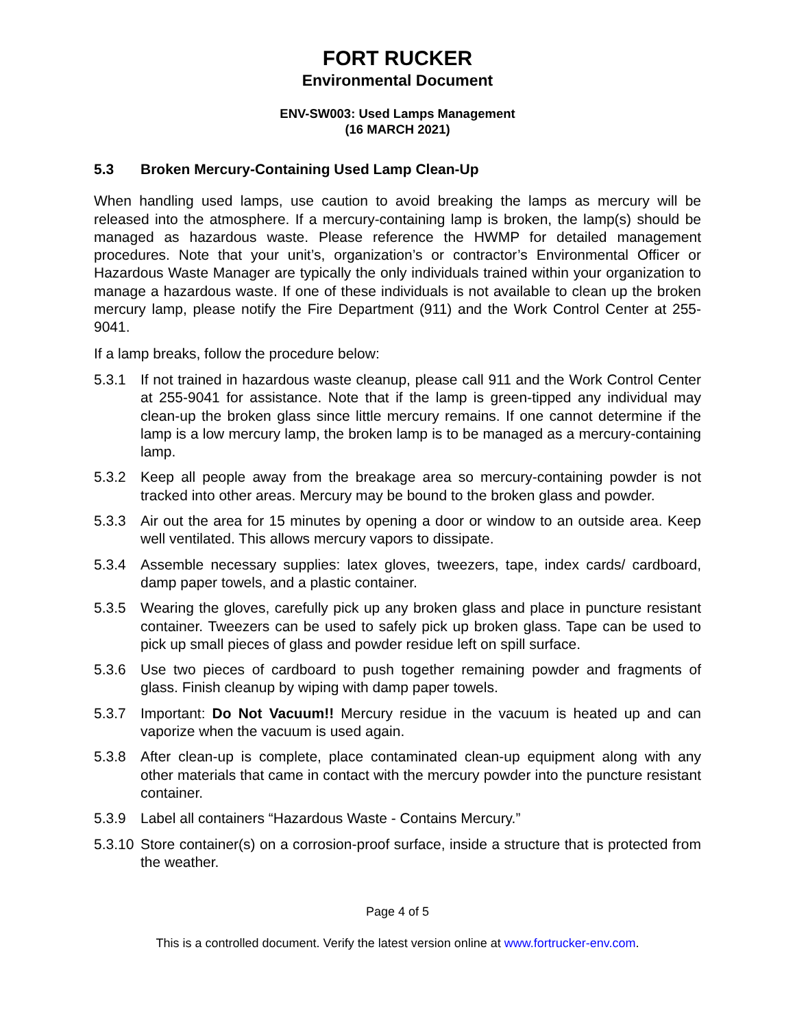FORT RUCKER
Environmental Document
ENV-SW003: Used Lamps Management
(16 MARCH 2021)
5.3 Broken Mercury-Containing Used Lamp Clean-Up
When handling used lamps, use caution to avoid breaking the lamps as mercury will be released into the atmosphere. If a mercury-containing lamp is broken, the lamp(s) should be managed as hazardous waste. Please reference the HWMP for detailed management procedures. Note that your unit’s, organization’s or contractor’s Environmental Officer or Hazardous Waste Manager are typically the only individuals trained within your organization to manage a hazardous waste. If one of these individuals is not available to clean up the broken mercury lamp, please notify the Fire Department (911) and the Work Control Center at 255-9041.
If a lamp breaks, follow the procedure below:
5.3.1 If not trained in hazardous waste cleanup, please call 911 and the Work Control Center at 255-9041 for assistance. Note that if the lamp is green-tipped any individual may clean-up the broken glass since little mercury remains. If one cannot determine if the lamp is a low mercury lamp, the broken lamp is to be managed as a mercury-containing lamp.
5.3.2 Keep all people away from the breakage area so mercury-containing powder is not tracked into other areas. Mercury may be bound to the broken glass and powder.
5.3.3 Air out the area for 15 minutes by opening a door or window to an outside area. Keep well ventilated. This allows mercury vapors to dissipate.
5.3.4 Assemble necessary supplies: latex gloves, tweezers, tape, index cards/ cardboard, damp paper towels, and a plastic container.
5.3.5 Wearing the gloves, carefully pick up any broken glass and place in puncture resistant container. Tweezers can be used to safely pick up broken glass. Tape can be used to pick up small pieces of glass and powder residue left on spill surface.
5.3.6 Use two pieces of cardboard to push together remaining powder and fragments of glass. Finish cleanup by wiping with damp paper towels.
5.3.7 Important: Do Not Vacuum!! Mercury residue in the vacuum is heated up and can vaporize when the vacuum is used again.
5.3.8 After clean-up is complete, place contaminated clean-up equipment along with any other materials that came in contact with the mercury powder into the puncture resistant container.
5.3.9 Label all containers “Hazardous Waste - Contains Mercury.”
5.3.10
Store container(s) on a corrosion-proof surface, inside a structure that is protected from the weather.
Page 4 of 5
This is a controlled document. Verify the latest version online at www.fortrucker-env.com.